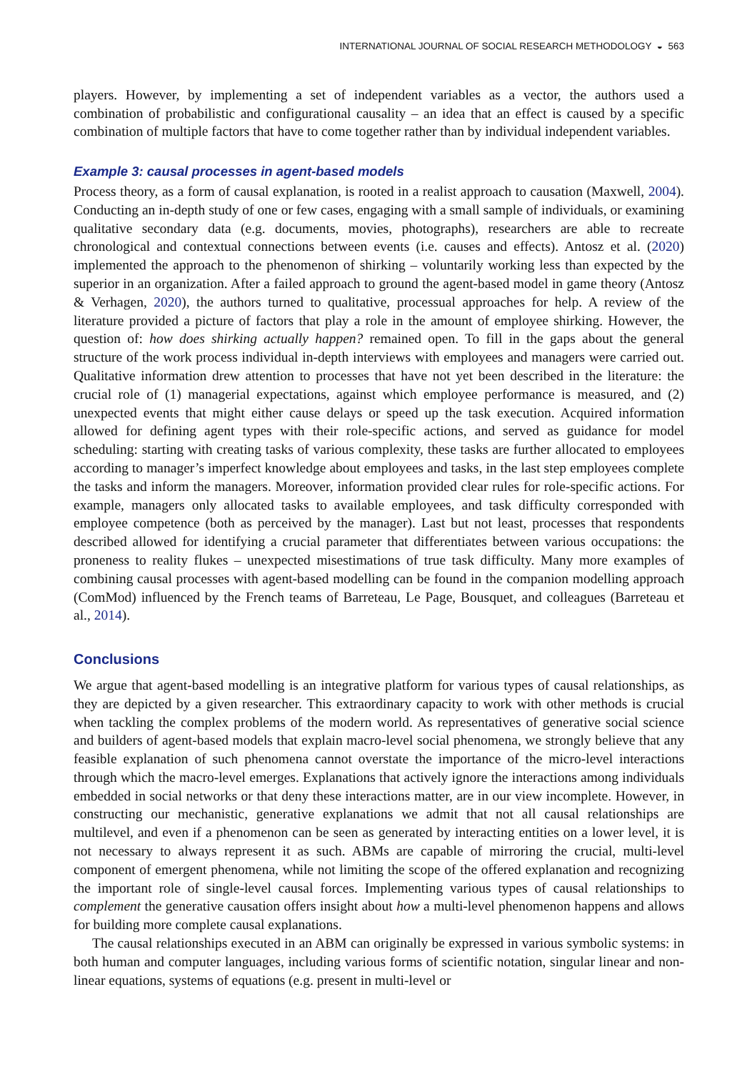INTERNATIONAL JOURNAL OF SOCIAL RESEARCH METHODOLOGY ◒ 563
players. However, by implementing a set of independent variables as a vector, the authors used a combination of probabilistic and configurational causality – an idea that an effect is caused by a specific combination of multiple factors that have to come together rather than by individual independent variables.
Example 3: causal processes in agent-based models
Process theory, as a form of causal explanation, is rooted in a realist approach to causation (Maxwell, 2004). Conducting an in-depth study of one or few cases, engaging with a small sample of individuals, or examining qualitative secondary data (e.g. documents, movies, photographs), researchers are able to recreate chronological and contextual connections between events (i.e. causes and effects). Antosz et al. (2020) implemented the approach to the phenomenon of shirking – voluntarily working less than expected by the superior in an organization. After a failed approach to ground the agent-based model in game theory (Antosz & Verhagen, 2020), the authors turned to qualitative, processual approaches for help. A review of the literature provided a picture of factors that play a role in the amount of employee shirking. However, the question of: how does shirking actually happen? remained open. To fill in the gaps about the general structure of the work process individual in-depth interviews with employees and managers were carried out. Qualitative information drew attention to processes that have not yet been described in the literature: the crucial role of (1) managerial expectations, against which employee performance is measured, and (2) unexpected events that might either cause delays or speed up the task execution. Acquired information allowed for defining agent types with their role-specific actions, and served as guidance for model scheduling: starting with creating tasks of various complexity, these tasks are further allocated to employees according to manager’s imperfect knowledge about employees and tasks, in the last step employees complete the tasks and inform the managers. Moreover, information provided clear rules for role-specific actions. For example, managers only allocated tasks to available employees, and task difficulty corresponded with employee competence (both as perceived by the manager). Last but not least, processes that respondents described allowed for identifying a crucial parameter that differentiates between various occupations: the proneness to reality flukes – unexpected misestimations of true task difficulty. Many more examples of combining causal processes with agent-based modelling can be found in the companion modelling approach (ComMod) influenced by the French teams of Barreteau, Le Page, Bousquet, and colleagues (Barreteau et al., 2014).
Conclusions
We argue that agent-based modelling is an integrative platform for various types of causal relationships, as they are depicted by a given researcher. This extraordinary capacity to work with other methods is crucial when tackling the complex problems of the modern world. As representatives of generative social science and builders of agent-based models that explain macro-level social phenomena, we strongly believe that any feasible explanation of such phenomena cannot overstate the importance of the micro-level interactions through which the macro-level emerges. Explanations that actively ignore the interactions among individuals embedded in social networks or that deny these interactions matter, are in our view incomplete. However, in constructing our mechanistic, generative explanations we admit that not all causal relationships are multilevel, and even if a phenomenon can be seen as generated by interacting entities on a lower level, it is not necessary to always represent it as such. ABMs are capable of mirroring the crucial, multi-level component of emergent phenomena, while not limiting the scope of the offered explanation and recognizing the important role of single-level causal forces. Implementing various types of causal relationships to complement the generative causation offers insight about how a multi-level phenomenon happens and allows for building more complete causal explanations.
The causal relationships executed in an ABM can originally be expressed in various symbolic systems: in both human and computer languages, including various forms of scientific notation, singular linear and non-linear equations, systems of equations (e.g. present in multi-level or